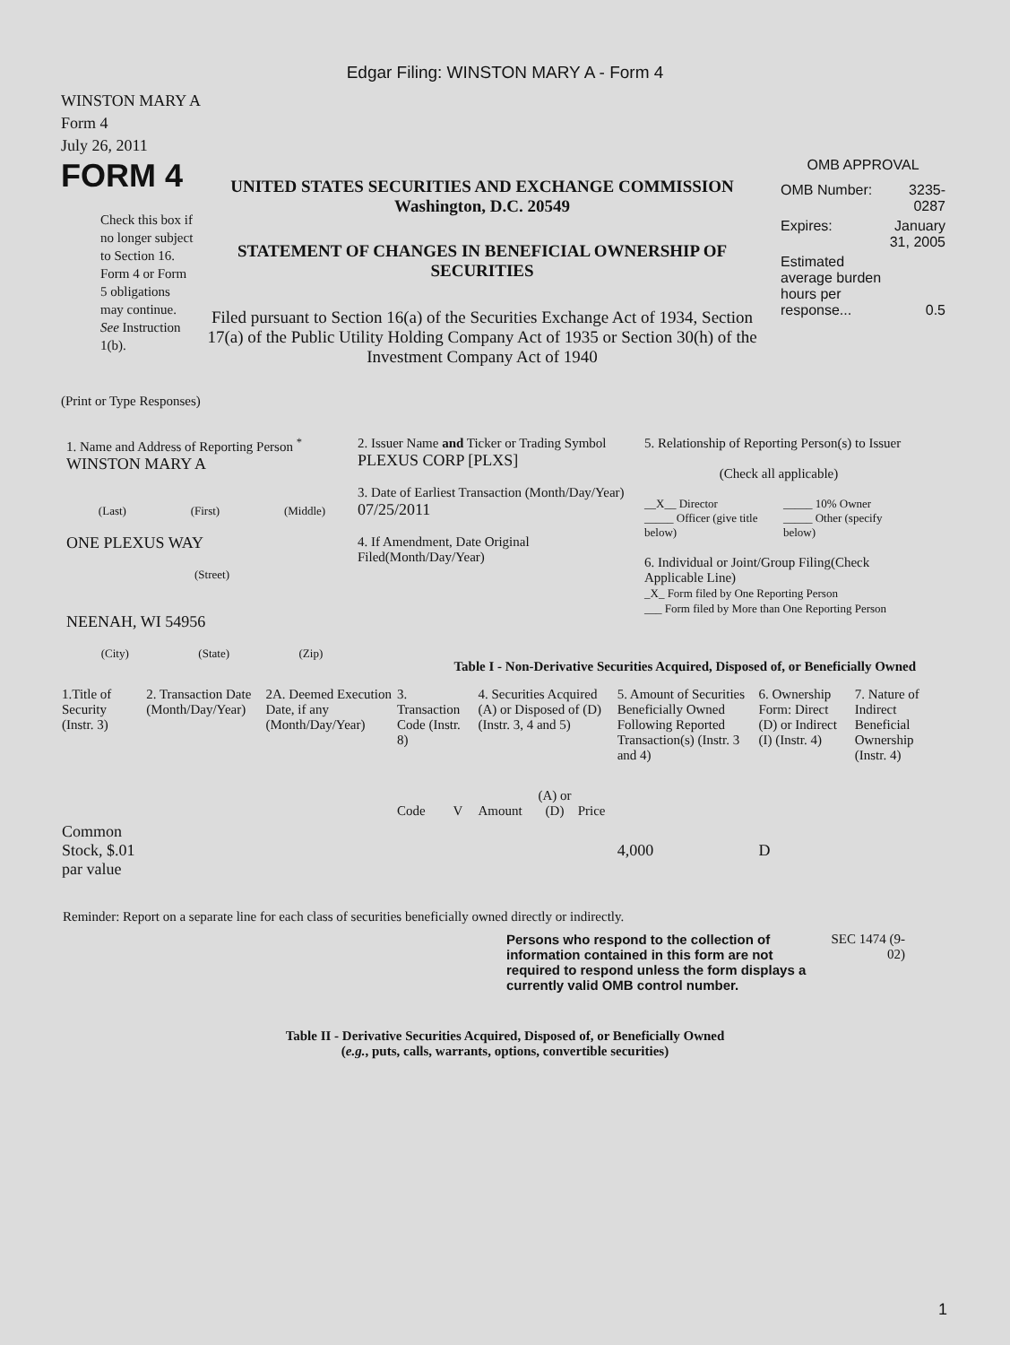Edgar Filing: WINSTON MARY A - Form 4
WINSTON MARY A
Form 4
July 26, 2011
FORM 4
Check this box if no longer subject to Section 16. Form 4 or Form 5 obligations may continue. See Instruction 1(b).
UNITED STATES SECURITIES AND EXCHANGE COMMISSION
Washington, D.C. 20549
STATEMENT OF CHANGES IN BENEFICIAL OWNERSHIP OF SECURITIES
Filed pursuant to Section 16(a) of the Securities Exchange Act of 1934, Section 17(a) of the Public Utility Holding Company Act of 1935 or Section 30(h) of the Investment Company Act of 1940
OMB APPROVAL
| OMB Number: | 3235-0287 |
| Expires: | January 31, 2005 |
| Estimated average burden hours per response... | 0.5 |
(Print or Type Responses)
1. Name and Address of Reporting Person <sup>*</sup>
WINSTON MARY A
(Last) (First) (Middle)
ONE PLEXUS WAY
(Street)
NEENAH, WI 54956
(City) (State) (Zip)
2. Issuer Name and Ticker or Trading Symbol
PLEXUS CORP [PLXS]
3. Date of Earliest Transaction (Month/Day/Year)
07/25/2011
4. If Amendment, Date Original Filed(Month/Day/Year)
5. Relationship of Reporting Person(s) to Issuer
(Check all applicable)
__X__ Director
_____ Officer (give title below)
_____ 10% Owner
_____ Other (specify below)
6. Individual or Joint/Group Filing(Check Applicable Line)
_X_ Form filed by One Reporting Person
___ Form filed by More than One Reporting Person
Table I - Non-Derivative Securities Acquired, Disposed of, or Beneficially Owned
| 1.Title of Security (Instr. 3) | 2. Transaction Date (Month/Day/Year) | 2A. Deemed Execution Date, if any (Month/Day/Year) | 3. Transaction Code (Instr. 8) | | 4. Securities Acquired (A) or Disposed of (D) (Instr. 3, 4 and 5) | | | 5. Amount of Securities Beneficially Owned Following Reported Transaction(s) (Instr. 3 and 4) | 6. Ownership Form: Direct (D) or Indirect (I) (Instr. 4) | 7. Nature of Indirect Beneficial Ownership (Instr. 4) |
| --- | --- | --- | --- | --- | --- | --- | --- | --- | --- | --- |
| | | | Code | V | Amount | (A) or (D) | Price | | | |
| Common Stock, $.01 par value | | | | | | | | 4,000 | D | |
Reminder: Report on a separate line for each class of securities beneficially owned directly or indirectly.
Persons who respond to the collection of information contained in this form are not required to respond unless the form displays a currently valid OMB control number.
SEC 1474 (9-02)
Table II - Derivative Securities Acquired, Disposed of, or Beneficially Owned
(e.g., puts, calls, warrants, options, convertible securities)
1